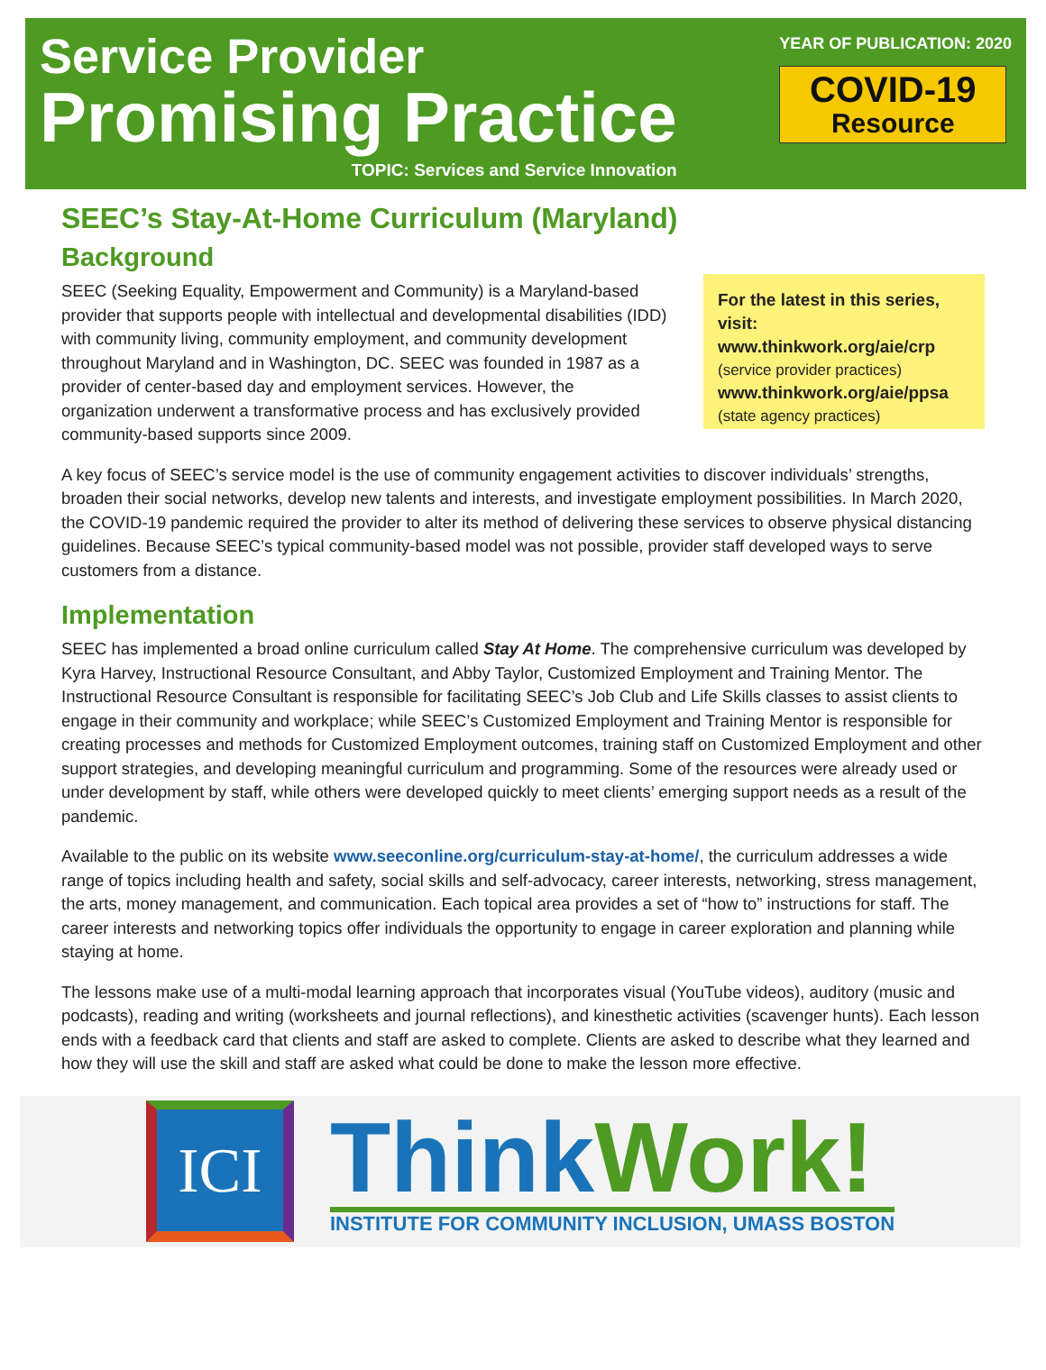Service Provider
Promising Practice
TOPIC: Services and Service Innovation
YEAR OF PUBLICATION: 2020
COVID-19
Resource
SEEC’s Stay-At-Home Curriculum (Maryland)
Background
SEEC (Seeking Equality, Empowerment and Community) is a Maryland-based provider that supports people with intellectual and developmental disabilities (IDD) with community living, community employment, and community development throughout Maryland and in Washington, DC. SEEC was founded in 1987 as a provider of center-based day and employment services. However, the organization underwent a transformative process and has exclusively provided community-based supports since 2009.
For the latest in this series, visit:
www.thinkwork.org/aie/crp
(service provider practices)
www.thinkwork.org/aie/ppsa
(state agency practices)
A key focus of SEEC’s service model is the use of community engagement activities to discover individuals’ strengths, broaden their social networks, develop new talents and interests, and investigate employment possibilities. In March 2020, the COVID-19 pandemic required the provider to alter its method of delivering these services to observe physical distancing guidelines. Because SEEC’s typical community-based model was not possible, provider staff developed ways to serve customers from a distance.
Implementation
SEEC has implemented a broad online curriculum called Stay At Home. The comprehensive curriculum was developed by Kyra Harvey, Instructional Resource Consultant, and Abby Taylor, Customized Employment and Training Mentor. The Instructional Resource Consultant is responsible for facilitating SEEC’s Job Club and Life Skills classes to assist clients to engage in their community and workplace; while SEEC’s Customized Employment and Training Mentor is responsible for creating processes and methods for Customized Employment outcomes, training staff on Customized Employment and other support strategies, and developing meaningful curriculum and programming. Some of the resources were already used or under development by staff, while others were developed quickly to meet clients’ emerging support needs as a result of the pandemic.
Available to the public on its website www.seeconline.org/curriculum-stay-at-home/, the curriculum addresses a wide range of topics including health and safety, social skills and self-advocacy, career interests, networking, stress management, the arts, money management, and communication. Each topical area provides a set of “how to” instructions for staff. The career interests and networking topics offer individuals the opportunity to engage in career exploration and planning while staying at home.
The lessons make use of a multi-modal learning approach that incorporates visual (YouTube videos), auditory (music and podcasts), reading and writing (worksheets and journal reflections), and kinesthetic activities (scavenger hunts). Each lesson ends with a feedback card that clients and staff are asked to complete. Clients are asked to describe what they learned and how they will use the skill and staff are asked what could be done to make the lesson more effective.
ICI
ThinkWork!
INSTITUTE FOR COMMUNITY INCLUSION, UMASS BOSTON